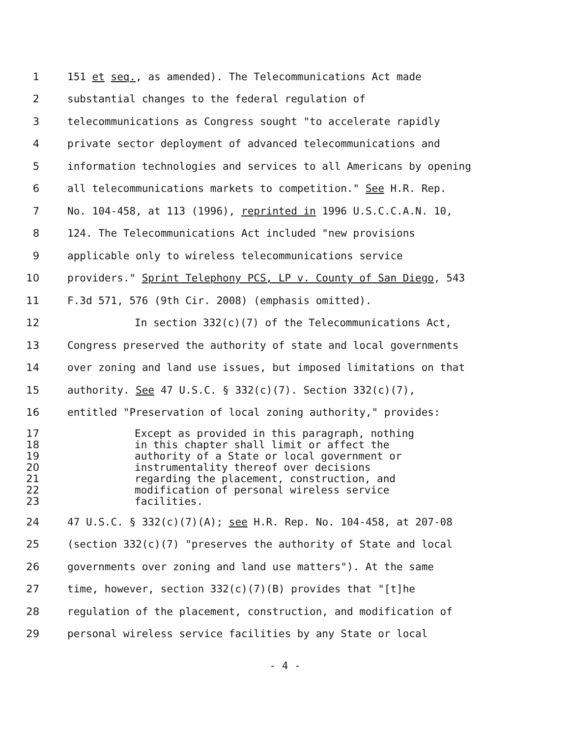1 151 et seq., as amended). The Telecommunications Act made
2 substantial changes to the federal regulation of
3 telecommunications as Congress sought "to accelerate rapidly
4 private sector deployment of advanced telecommunications and
5 information technologies and services to all Americans by opening
6 all telecommunications markets to competition." See H.R. Rep.
7 No. 104-458, at 113 (1996), reprinted in 1996 U.S.C.C.A.N. 10,
8 124. The Telecommunications Act included "new provisions
9 applicable only to wireless telecommunications service
10 providers." Sprint Telephony PCS, LP v. County of San Diego, 543
11 F.3d 571, 576 (9th Cir. 2008) (emphasis omitted).
12 In section 332(c)(7) of the Telecommunications Act,
13 Congress preserved the authority of state and local governments
14 over zoning and land use issues, but imposed limitations on that
15 authority. See 47 U.S.C. § 332(c)(7). Section 332(c)(7),
16 entitled "Preservation of local zoning authority," provides:
17 Except as provided in this paragraph, nothing
18 in this chapter shall limit or affect the
19 authority of a State or local government or
20 instrumentality thereof over decisions
21 regarding the placement, construction, and
22 modification of personal wireless service
23 facilities.
24 47 U.S.C. § 332(c)(7)(A); see H.R. Rep. No. 104-458, at 207-08
25 (section 332(c)(7) "preserves the authority of State and local
26 governments over zoning and land use matters"). At the same
27 time, however, section 332(c)(7)(B) provides that "[t]he
28 regulation of the placement, construction, and modification of
29 personal wireless service facilities by any State or local
- 4 -